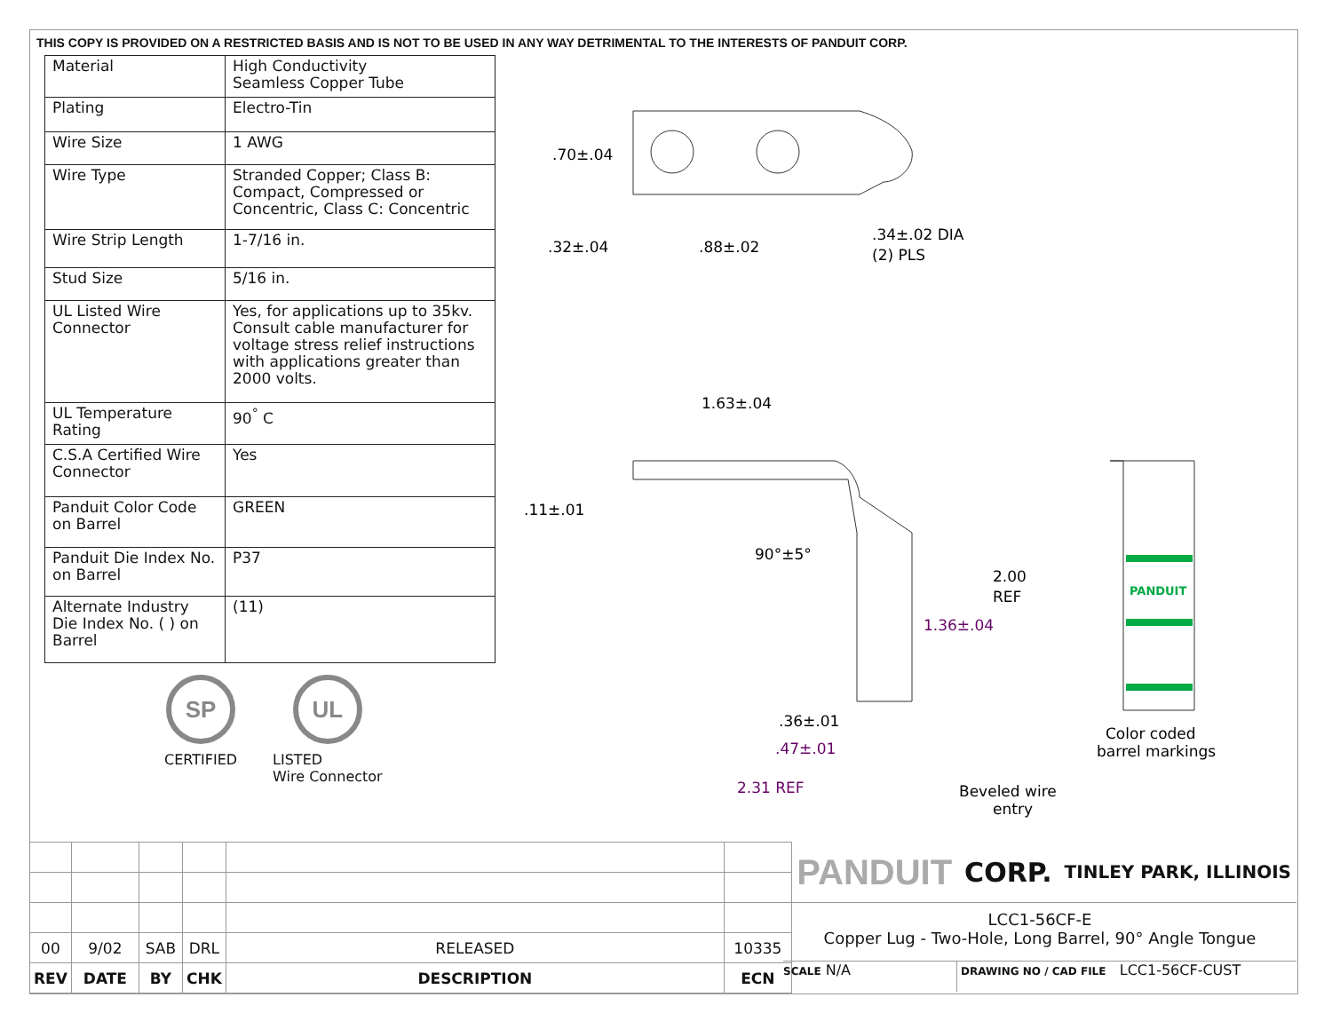THIS COPY IS PROVIDED ON A RESTRICTED BASIS AND IS NOT TO BE USED IN ANY WAY DETRIMENTAL TO THE INTERESTS OF PANDUIT CORP.
| Material | High Conductivity Seamless Copper Tube |
| Plating | Electro-Tin |
| Wire Size | 1 AWG |
| Wire Type | Stranded Copper; Class B: Compact, Compressed or Concentric, Class C: Concentric |
| Wire Strip Length | 1-7/16 in. |
| Stud Size | 5/16 in. |
| UL Listed Wire Connector | Yes, for applications up to 35kv. Consult cable manufacturer for voltage stress relief instructions with applications greater than 2000 volts. |
| UL Temperature Rating | 90<sup>°</sup> C |
| C.S.A Certified Wire Connector | Yes |
| Panduit Color Code on Barrel | GREEN |
| Panduit Die Index No. on Barrel | P37 |
| Alternate Industry Die Index No. ( ) on Barrel | (11) |
SP
CERTIFIED
UL
LISTED
Wire Connector
PANDUIT
.70±.04
.32±.04
.88±.02
.34±.02 DIA
(2) PLS
1.63±.04
.11±.01
90°±5°
2.00
REF
1.36±.04
.36±.01
.47±.01
2.31 REF
Beveled wire
entry
Color coded
barrel markings
| 00 | 9/02 | SAB | DRL | RELEASED | 10335 |
| REV | DATE | BY | CHK | DESCRIPTION | ECN |
PANDUIT CORP. TINLEY PARK, ILLINOIS
LCC1-56CF-E
Copper Lug - Two-Hole, Long Barrel, 90° Angle Tongue
SCALE N/A
DRAWING NO / CAD FILE LCC1-56CF-CUST